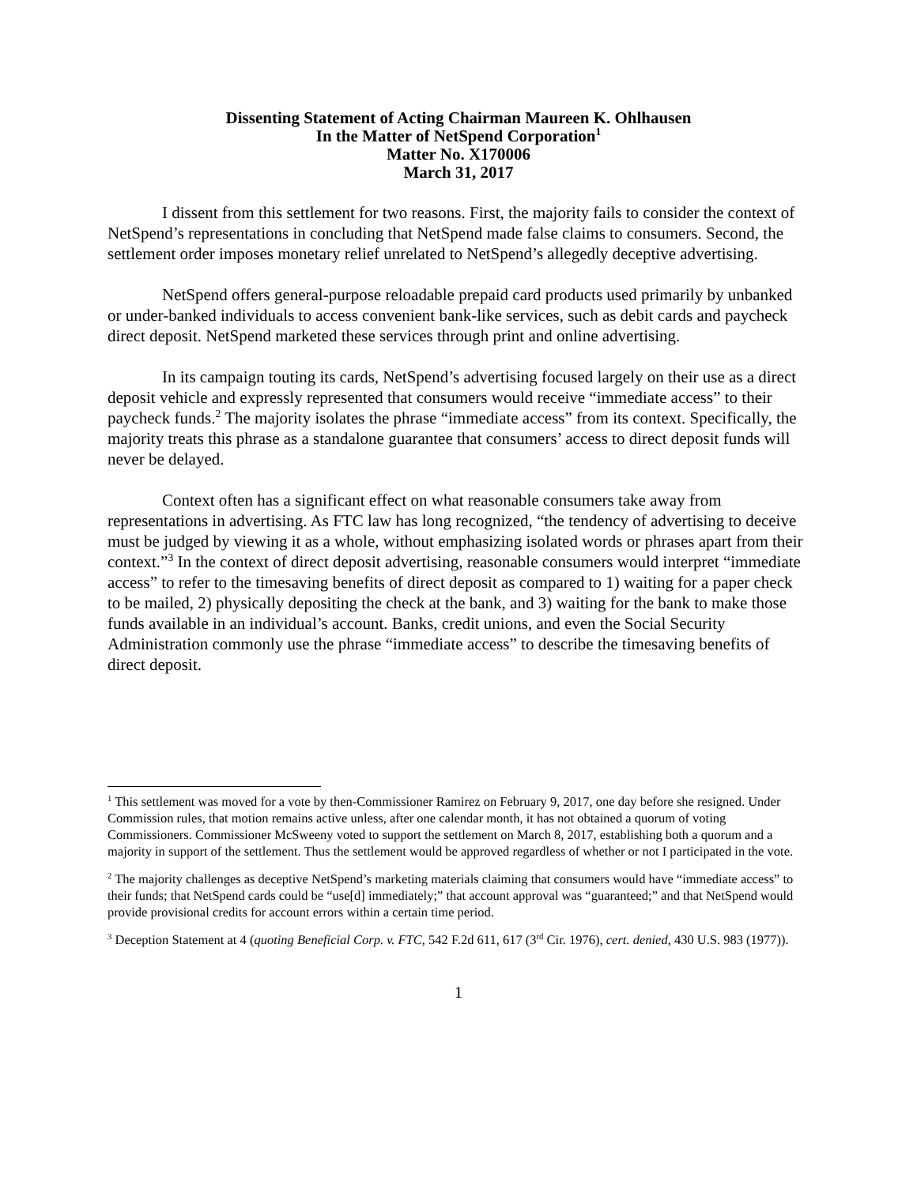Dissenting Statement of Acting Chairman Maureen K. Ohlhausen
In the Matter of NetSpend Corporation<sup>1</sup>
Matter No. X170006
March 31, 2017
I dissent from this settlement for two reasons. First, the majority fails to consider the context of NetSpend’s representations in concluding that NetSpend made false claims to consumers. Second, the settlement order imposes monetary relief unrelated to NetSpend’s allegedly deceptive advertising.
NetSpend offers general-purpose reloadable prepaid card products used primarily by unbanked or under-banked individuals to access convenient bank-like services, such as debit cards and paycheck direct deposit. NetSpend marketed these services through print and online advertising.
In its campaign touting its cards, NetSpend’s advertising focused largely on their use as a direct deposit vehicle and expressly represented that consumers would receive “immediate access” to their paycheck funds.<sup>2</sup> The majority isolates the phrase “immediate access” from its context. Specifically, the majority treats this phrase as a standalone guarantee that consumers’ access to direct deposit funds will never be delayed.
Context often has a significant effect on what reasonable consumers take away from representations in advertising. As FTC law has long recognized, “the tendency of advertising to deceive must be judged by viewing it as a whole, without emphasizing isolated words or phrases apart from their context.”<sup>3</sup> In the context of direct deposit advertising, reasonable consumers would interpret “immediate access” to refer to the timesaving benefits of direct deposit as compared to 1) waiting for a paper check to be mailed, 2) physically depositing the check at the bank, and 3) waiting for the bank to make those funds available in an individual’s account. Banks, credit unions, and even the Social Security Administration commonly use the phrase “immediate access” to describe the timesaving benefits of direct deposit.
<sup>1</sup> This settlement was moved for a vote by then-Commissioner Ramirez on February 9, 2017, one day before she resigned. Under Commission rules, that motion remains active unless, after one calendar month, it has not obtained a quorum of voting Commissioners. Commissioner McSweeny voted to support the settlement on March 8, 2017, establishing both a quorum and a majority in support of the settlement. Thus the settlement would be approved regardless of whether or not I participated in the vote.
<sup>2</sup> The majority challenges as deceptive NetSpend’s marketing materials claiming that consumers would have “immediate access” to their funds; that NetSpend cards could be “use[d] immediately;” that account approval was “guaranteed;” and that NetSpend would provide provisional credits for account errors within a certain time period.
<sup>3</sup> Deception Statement at 4 (quoting Beneficial Corp. v. FTC, 542 F.2d 611, 617 (3<sup>rd</sup> Cir. 1976), cert. denied, 430 U.S. 983 (1977)).
1